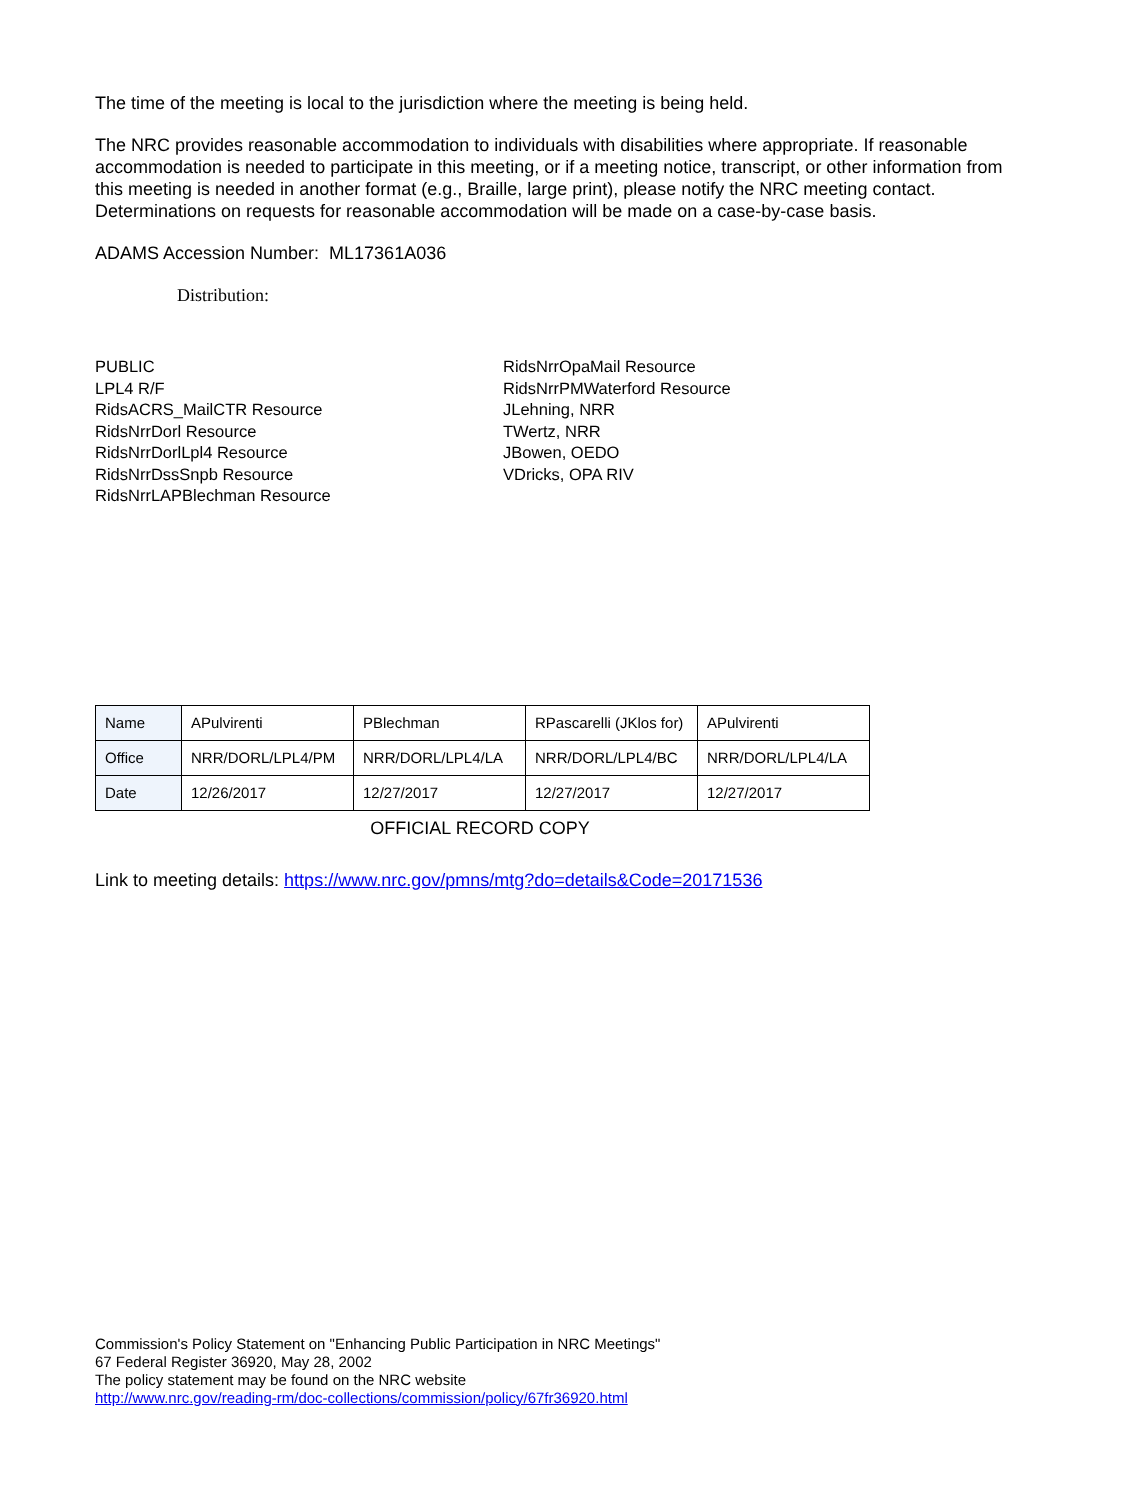The time of the meeting is local to the jurisdiction where the meeting is being held.
The NRC provides reasonable accommodation to individuals with disabilities where appropriate. If reasonable accommodation is needed to participate in this meeting, or if a meeting notice, transcript, or other information from this meeting is needed in another format (e.g., Braille, large print), please notify the NRC meeting contact. Determinations on requests for reasonable accommodation will be made on a case-by-case basis.
ADAMS Accession Number: ML17361A036
Distribution:
PUBLIC
LPL4 R/F
RidsACRS_MailCTR Resource
RidsNrrDorl Resource
RidsNrrDorlLpl4 Resource
RidsNrrDssSnpb Resource
RidsNrrLAPBlechman Resource
RidsNrrOpaMail Resource
RidsNrrPMWaterford Resource
JLehning, NRR
TWertz, NRR
JBowen, OEDO
VDricks, OPA RIV
| Name | APulvirenti | PBlechman | RPascarelli (JKlos for) | APulvirenti |
| Office | NRR/DORL/LPL4/PM | NRR/DORL/LPL4/LA | NRR/DORL/LPL4/BC | NRR/DORL/LPL4/LA |
| Date | 12/26/2017 | 12/27/2017 | 12/27/2017 | 12/27/2017 |
OFFICIAL RECORD COPY
Link to meeting details: https://www.nrc.gov/pmns/mtg?do=details&Code=20171536
Commission's Policy Statement on "Enhancing Public Participation in NRC Meetings"
67 Federal Register 36920, May 28, 2002
The policy statement may be found on the NRC website
http://www.nrc.gov/reading-rm/doc-collections/commission/policy/67fr36920.html